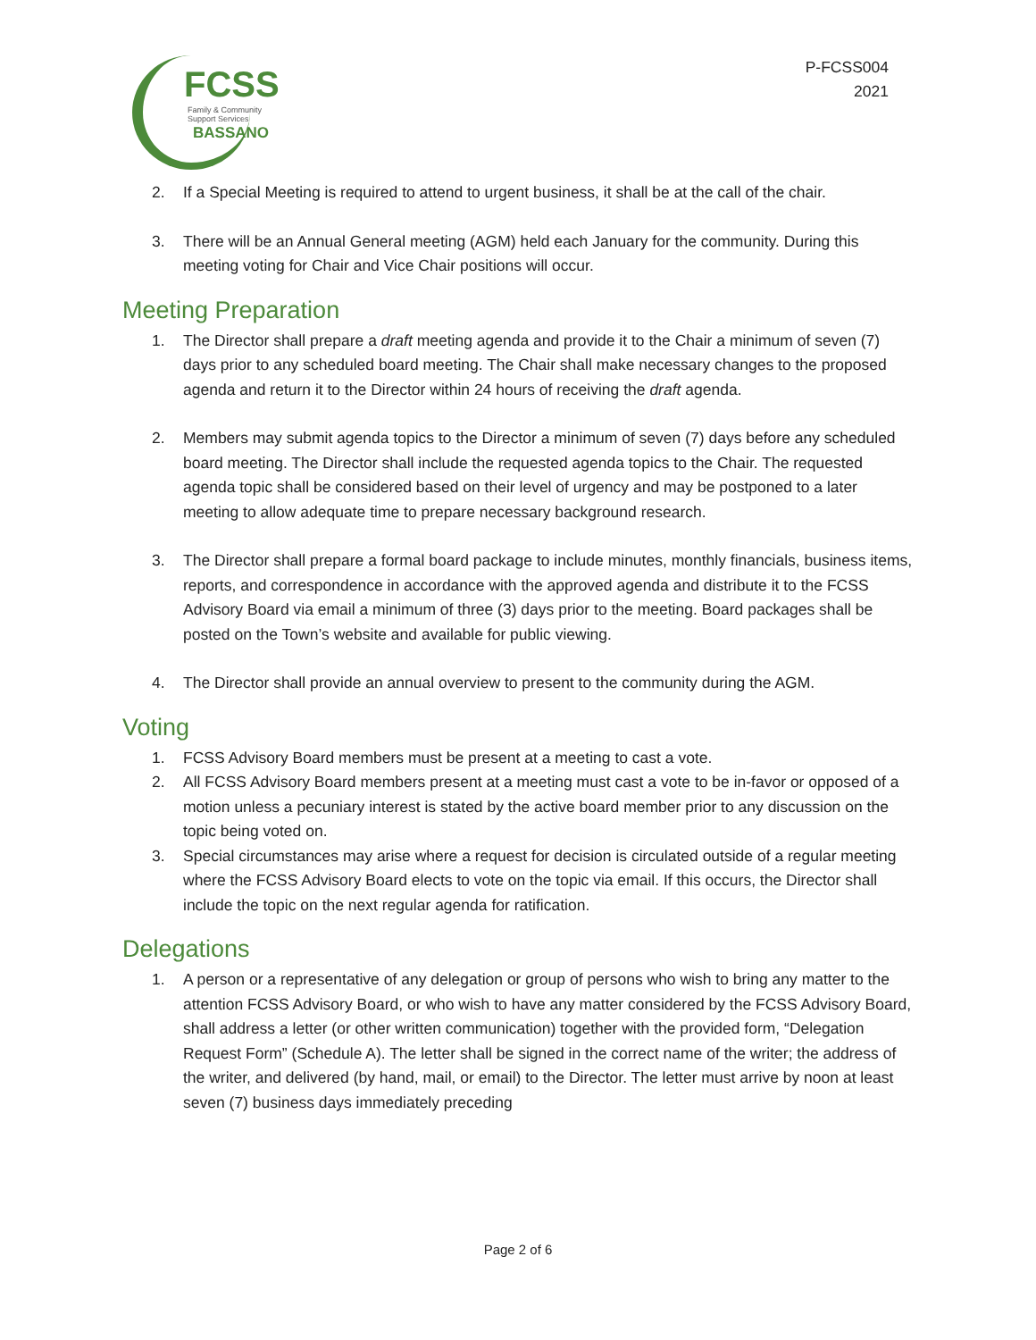FCSS
Family & Community
Support Services
BASSANO
P-FCSS004
2021
2. If a Special Meeting is required to attend to urgent business, it shall be at the call of the chair.
3. There will be an Annual General meeting (AGM) held each January for the community. During this meeting voting for Chair and Vice Chair positions will occur.
Meeting Preparation
1. The Director shall prepare a draft meeting agenda and provide it to the Chair a minimum of seven (7) days prior to any scheduled board meeting. The Chair shall make necessary changes to the proposed agenda and return it to the Director within 24 hours of receiving the draft agenda.
2. Members may submit agenda topics to the Director a minimum of seven (7) days before any scheduled board meeting. The Director shall include the requested agenda topics to the Chair. The requested agenda topic shall be considered based on their level of urgency and may be postponed to a later meeting to allow adequate time to prepare necessary background research.
3. The Director shall prepare a formal board package to include minutes, monthly financials, business items, reports, and correspondence in accordance with the approved agenda and distribute it to the FCSS Advisory Board via email a minimum of three (3) days prior to the meeting. Board packages shall be posted on the Town’s website and available for public viewing.
4. The Director shall provide an annual overview to present to the community during the AGM.
Voting
1. FCSS Advisory Board members must be present at a meeting to cast a vote.
2. All FCSS Advisory Board members present at a meeting must cast a vote to be in-favor or opposed of a motion unless a pecuniary interest is stated by the active board member prior to any discussion on the topic being voted on.
3. Special circumstances may arise where a request for decision is circulated outside of a regular meeting where the FCSS Advisory Board elects to vote on the topic via email. If this occurs, the Director shall include the topic on the next regular agenda for ratification.
Delegations
1. A person or a representative of any delegation or group of persons who wish to bring any matter to the attention FCSS Advisory Board, or who wish to have any matter considered by the FCSS Advisory Board, shall address a letter (or other written communication) together with the provided form, “Delegation Request Form” (Schedule A). The letter shall be signed in the correct name of the writer; the address of the writer, and delivered (by hand, mail, or email) to the Director. The letter must arrive by noon at least seven (7) business days immediately preceding
Page 2 of 6